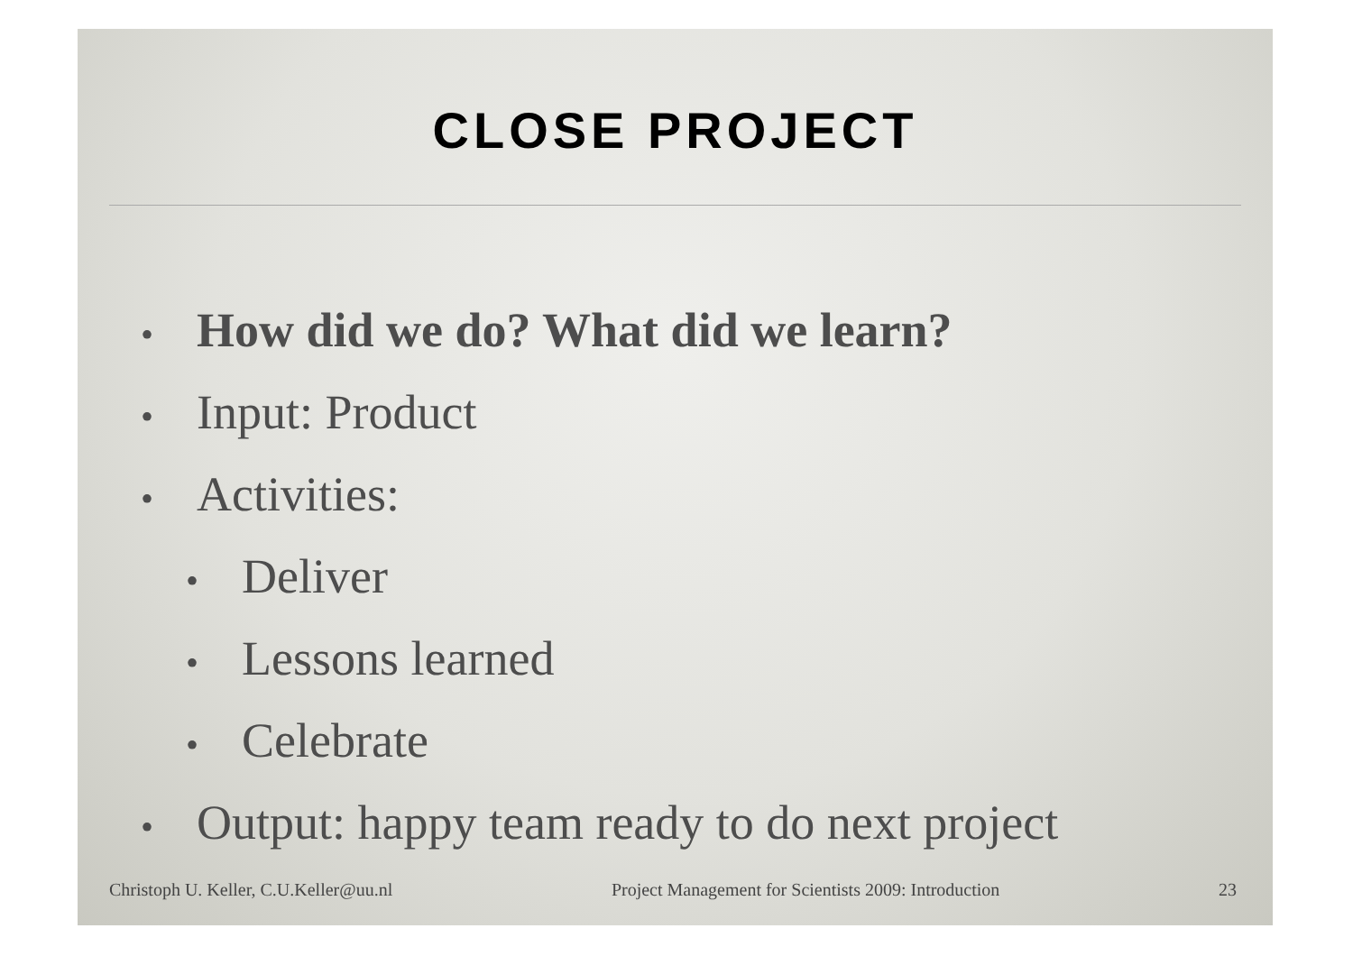CLOSE PROJECT
• How did we do? What did we learn?
• Input: Product
• Activities:
• Deliver
• Lessons learned
• Celebrate
• Output: happy team ready to do next project
Christoph U. Keller, C.U.Keller@uu.nl
Project Management for Scientists 2009: Introduction
23